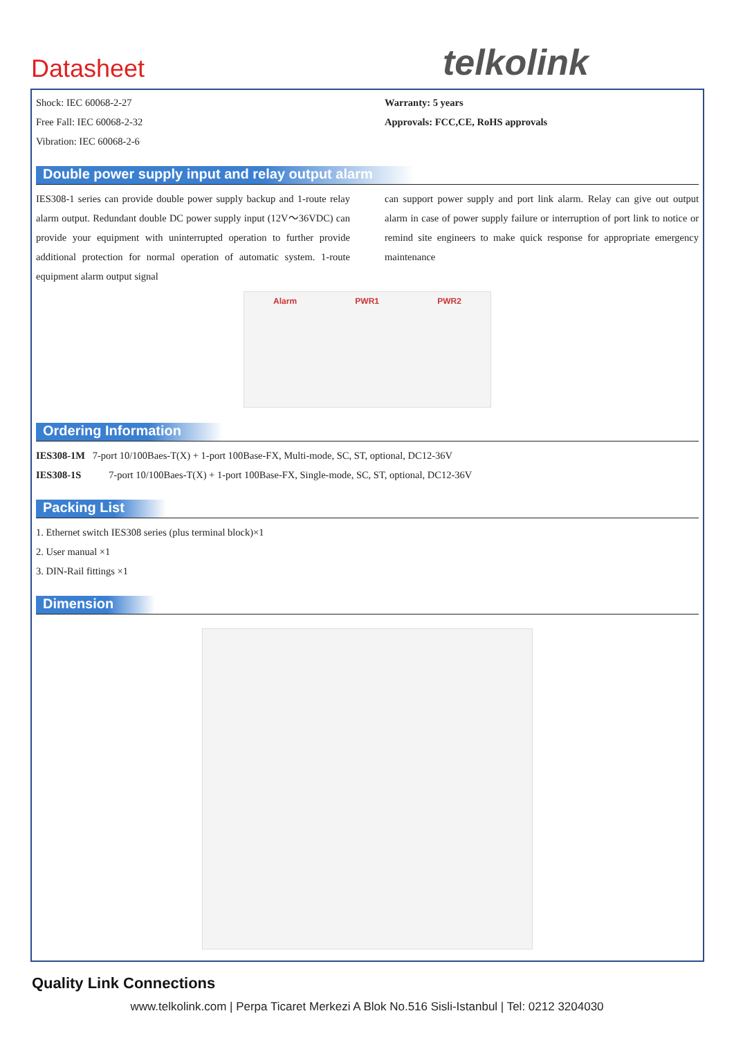Datasheet telkolink
Shock: IEC 60068-2-27
Free Fall: IEC 60068-2-32
Vibration: IEC 60068-2-6
Warranty: 5 years
Approvals: FCC,CE, RoHS approvals
Double power supply input and relay output alarm
IES308-1 series can provide double power supply backup and 1-route relay alarm output. Redundant double DC power supply input (12V～36VDC) can provide your equipment with uninterrupted operation to further provide additional protection for normal operation of automatic system. 1-route equipment alarm output signal
can support power supply and port link alarm. Relay can give out output alarm in case of power supply failure or interruption of port link to notice or remind site engineers to make quick response for appropriate emergency maintenance
Alarm PWR1 PWR2
Ordering Information
IES308-1M 7-port 10/100Baes-T(X) + 1-port 100Base-FX, Multi-mode, SC, ST, optional, DC12-36V
IES308-1S 7-port 10/100Baes-T(X) + 1-port 100Base-FX, Single-mode, SC, ST, optional, DC12-36V
Packing List
1. Ethernet switch IES308 series (plus terminal block)×1
2. User manual ×1
3. DIN-Rail fittings ×1
Dimension
Quality Link Connections
www.telkolink.com | Perpa Ticaret Merkezi A Blok No.516 Sisli-Istanbul | Tel: 0212 3204030